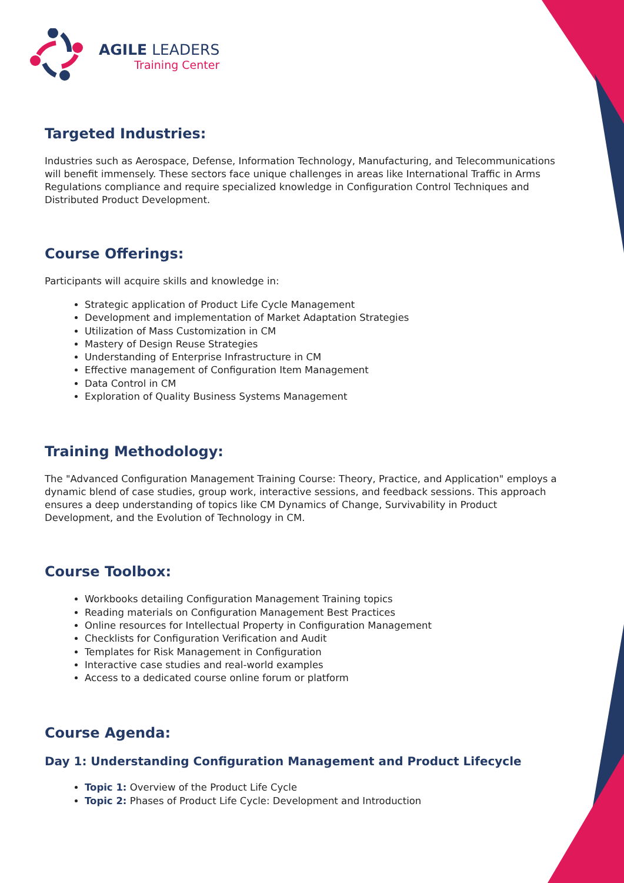AGILE LEADERS
Training Center
Targeted Industries:
Industries such as Aerospace, Defense, Information Technology, Manufacturing, and Telecommunications will benefit immensely. These sectors face unique challenges in areas like International Traffic in Arms Regulations compliance and require specialized knowledge in Configuration Control Techniques and Distributed Product Development.
Course Offerings:
Participants will acquire skills and knowledge in:
Strategic application of Product Life Cycle Management
Development and implementation of Market Adaptation Strategies
Utilization of Mass Customization in CM
Mastery of Design Reuse Strategies
Understanding of Enterprise Infrastructure in CM
Effective management of Configuration Item Management
Data Control in CM
Exploration of Quality Business Systems Management
Training Methodology:
The "Advanced Configuration Management Training Course: Theory, Practice, and Application" employs a dynamic blend of case studies, group work, interactive sessions, and feedback sessions. This approach ensures a deep understanding of topics like CM Dynamics of Change, Survivability in Product Development, and the Evolution of Technology in CM.
Course Toolbox:
Workbooks detailing Configuration Management Training topics
Reading materials on Configuration Management Best Practices
Online resources for Intellectual Property in Configuration Management
Checklists for Configuration Verification and Audit
Templates for Risk Management in Configuration
Interactive case studies and real-world examples
Access to a dedicated course online forum or platform
Course Agenda:
Day 1: Understanding Configuration Management and Product Lifecycle
Topic 1: Overview of the Product Life Cycle
Topic 2: Phases of Product Life Cycle: Development and Introduction